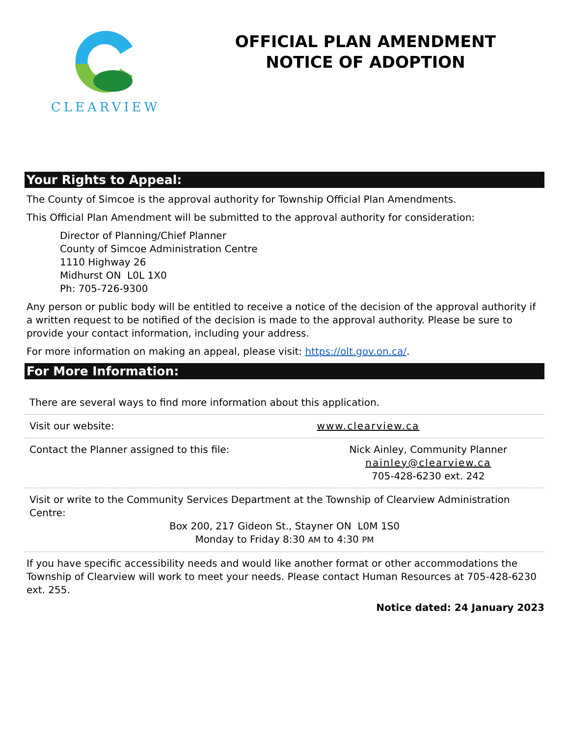CLEARVIEW
OFFICIAL PLAN AMENDMENT
NOTICE OF ADOPTION
Your Rights to Appeal:
The County of Simcoe is the approval authority for Township Official Plan Amendments.
This Official Plan Amendment will be submitted to the approval authority for consideration:
Director of Planning/Chief Planner
County of Simcoe Administration Centre
1110 Highway 26
Midhurst ON L0L 1X0
Ph: 705-726-9300
Any person or public body will be entitled to receive a notice of the decision of the approval authority if a written request to be notified of the decision is made to the approval authority. Please be sure to provide your contact information, including your address.
For more information on making an appeal, please visit: https://olt.gov.on.ca/.
For More Information:
| There are several ways to find more information about this application. | |
| Visit our website: | www.clearview.ca |
| Contact the Planner assigned to this file: | Nick Ainley, Community Planner nainley@clearview.ca 705-428-6230 ext. 242 |
| Visit or write to the Community Services Department at the Township of Clearview Administration Centre: Box 200, 217 Gideon St., Stayner ON L0M 1S0 Monday to Friday 8:30 AM to 4:30 PM | |
If you have specific accessibility needs and would like another format or other accommodations the Township of Clearview will work to meet your needs. Please contact Human Resources at 705-428-6230 ext. 255.
Notice dated: 24 January 2023